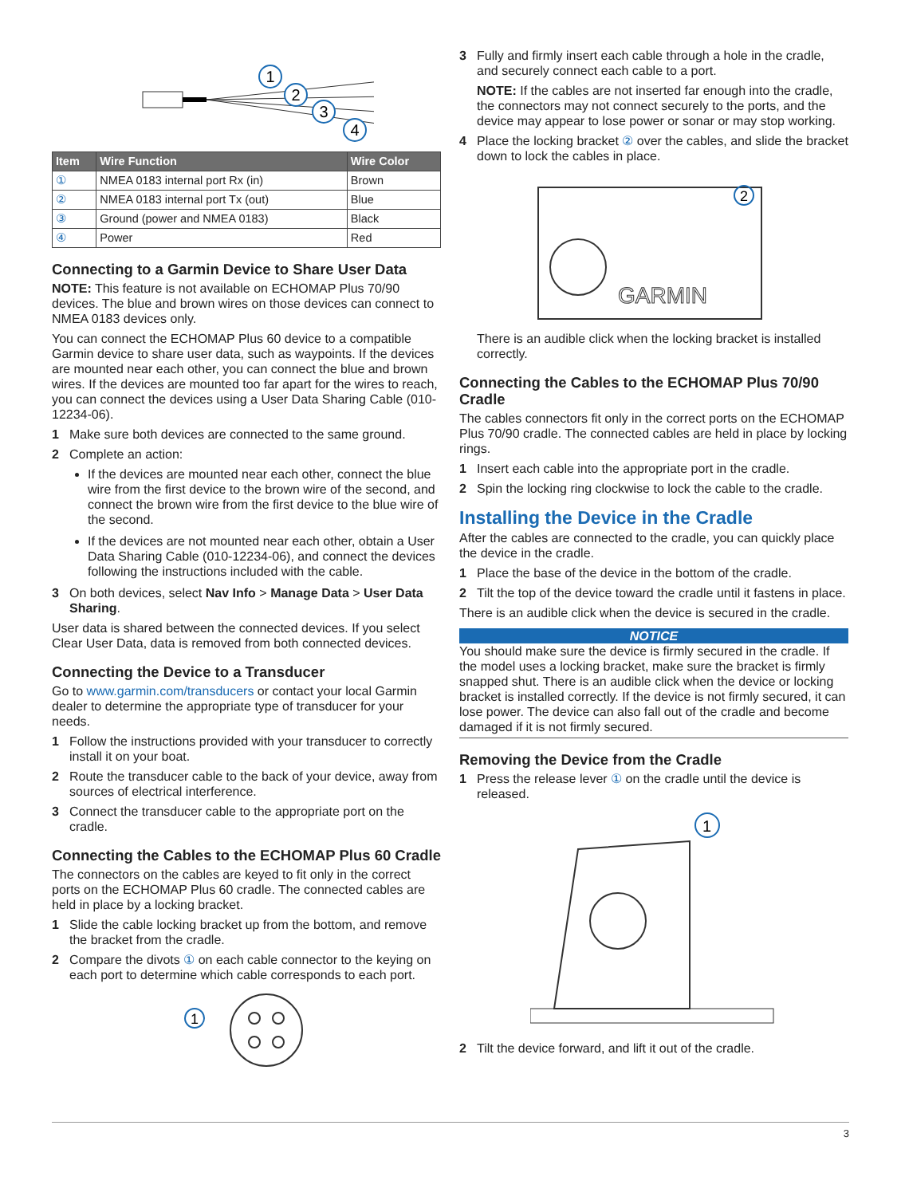1
2
3
4
| Item | Wire Function | Wire Color |
| --- | --- | --- |
| ① | NMEA 0183 internal port Rx (in) | Brown |
| ② | NMEA 0183 internal port Tx (out) | Blue |
| ③ | Ground (power and NMEA 0183) | Black |
| ④ | Power | Red |
Connecting to a Garmin Device to Share User Data
NOTE: This feature is not available on ECHOMAP Plus 70/90 devices. The blue and brown wires on those devices can connect to NMEA 0183 devices only.
You can connect the ECHOMAP Plus 60 device to a compatible Garmin device to share user data, such as waypoints. If the devices are mounted near each other, you can connect the blue and brown wires. If the devices are mounted too far apart for the wires to reach, you can connect the devices using a User Data Sharing Cable (010-12234-06).
1 Make sure both devices are connected to the same ground.
2 Complete an action:
If the devices are mounted near each other, connect the blue wire from the first device to the brown wire of the second, and connect the brown wire from the first device to the blue wire of the second.
If the devices are not mounted near each other, obtain a User Data Sharing Cable (010-12234-06), and connect the devices following the instructions included with the cable.
3 On both devices, select Nav Info > Manage Data > User Data Sharing.
User data is shared between the connected devices. If you select Clear User Data, data is removed from both connected devices.
Connecting the Device to a Transducer
Go to www.garmin.com/transducers or contact your local Garmin dealer to determine the appropriate type of transducer for your needs.
1 Follow the instructions provided with your transducer to correctly install it on your boat.
2 Route the transducer cable to the back of your device, away from sources of electrical interference.
3 Connect the transducer cable to the appropriate port on the cradle.
Connecting the Cables to the ECHOMAP Plus 60 Cradle
The connectors on the cables are keyed to fit only in the correct ports on the ECHOMAP Plus 60 cradle. The connected cables are held in place by a locking bracket.
1 Slide the cable locking bracket up from the bottom, and remove the bracket from the cradle.
2 Compare the divots ① on each cable connector to the keying on each port to determine which cable corresponds to each port.
1
3 Fully and firmly insert each cable through a hole in the cradle, and securely connect each cable to a port.
NOTE: If the cables are not inserted far enough into the cradle, the connectors may not connect securely to the ports, and the device may appear to lose power or sonar or may stop working.
4 Place the locking bracket ② over the cables, and slide the bracket down to lock the cables in place.
GARMIN
2
There is an audible click when the locking bracket is installed correctly.
Connecting the Cables to the ECHOMAP Plus 70/90 Cradle
The cables connectors fit only in the correct ports on the ECHOMAP Plus 70/90 cradle. The connected cables are held in place by locking rings.
1 Insert each cable into the appropriate port in the cradle.
2 Spin the locking ring clockwise to lock the cable to the cradle.
Installing the Device in the Cradle
After the cables are connected to the cradle, you can quickly place the device in the cradle.
1 Place the base of the device in the bottom of the cradle.
2 Tilt the top of the device toward the cradle until it fastens in place.
There is an audible click when the device is secured in the cradle.
NOTICE
You should make sure the device is firmly secured in the cradle. If the model uses a locking bracket, make sure the bracket is firmly snapped shut. There is an audible click when the device or locking bracket is installed correctly. If the device is not firmly secured, it can lose power. The device can also fall out of the cradle and become damaged if it is not firmly secured.
Removing the Device from the Cradle
1 Press the release lever ① on the cradle until the device is released.
1
2 Tilt the device forward, and lift it out of the cradle.
3